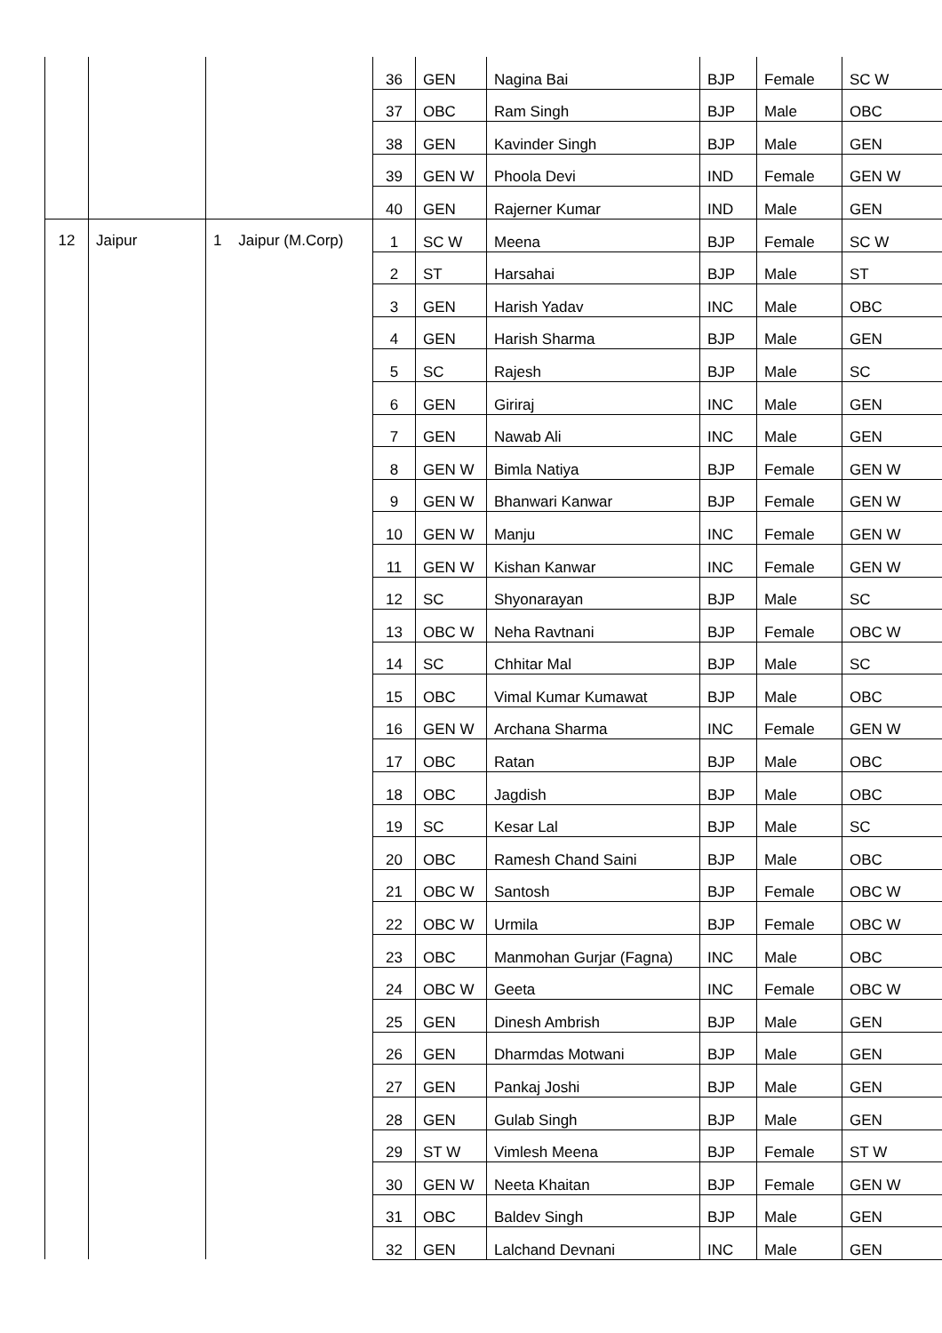| | | | 36 | GEN | Nagina Bai | BJP | Female | SC W |
| | | | 37 | OBC | Ram Singh | BJP | Male | OBC |
| | | | 38 | GEN | Kavinder Singh | BJP | Male | GEN |
| | | | 39 | GEN W | Phoola Devi | IND | Female | GEN W |
| | | | 40 | GEN | Rajerner Kumar | IND | Male | GEN |
| 12 | Jaipur | 1 Jaipur (M.Corp) | 1 | SC W | Meena | BJP | Female | SC W |
| | | | 2 | ST | Harsahai | BJP | Male | ST |
| | | | 3 | GEN | Harish Yadav | INC | Male | OBC |
| | | | 4 | GEN | Harish Sharma | BJP | Male | GEN |
| | | | 5 | SC | Rajesh | BJP | Male | SC |
| | | | 6 | GEN | Giriraj | INC | Male | GEN |
| | | | 7 | GEN | Nawab Ali | INC | Male | GEN |
| | | | 8 | GEN W | Bimla Natiya | BJP | Female | GEN W |
| | | | 9 | GEN W | Bhanwari Kanwar | BJP | Female | GEN W |
| | | | 10 | GEN W | Manju | INC | Female | GEN W |
| | | | 11 | GEN W | Kishan Kanwar | INC | Female | GEN W |
| | | | 12 | SC | Shyonarayan | BJP | Male | SC |
| | | | 13 | OBC W | Neha Ravtnani | BJP | Female | OBC W |
| | | | 14 | SC | Chhitar Mal | BJP | Male | SC |
| | | | 15 | OBC | Vimal Kumar Kumawat | BJP | Male | OBC |
| | | | 16 | GEN W | Archana Sharma | INC | Female | GEN W |
| | | | 17 | OBC | Ratan | BJP | Male | OBC |
| | | | 18 | OBC | Jagdish | BJP | Male | OBC |
| | | | 19 | SC | Kesar Lal | BJP | Male | SC |
| | | | 20 | OBC | Ramesh Chand Saini | BJP | Male | OBC |
| | | | 21 | OBC W | Santosh | BJP | Female | OBC W |
| | | | 22 | OBC W | Urmila | BJP | Female | OBC W |
| | | | 23 | OBC | Manmohan Gurjar (Fagna) | INC | Male | OBC |
| | | | 24 | OBC W | Geeta | INC | Female | OBC W |
| | | | 25 | GEN | Dinesh Ambrish | BJP | Male | GEN |
| | | | 26 | GEN | Dharmdas Motwani | BJP | Male | GEN |
| | | | 27 | GEN | Pankaj Joshi | BJP | Male | GEN |
| | | | 28 | GEN | Gulab Singh | BJP | Male | GEN |
| | | | 29 | ST W | Vimlesh Meena | BJP | Female | ST W |
| | | | 30 | GEN W | Neeta Khaitan | BJP | Female | GEN W |
| | | | 31 | OBC | Baldev Singh | BJP | Male | GEN |
| | | | 32 | GEN | Lalchand Devnani | INC | Male | GEN |